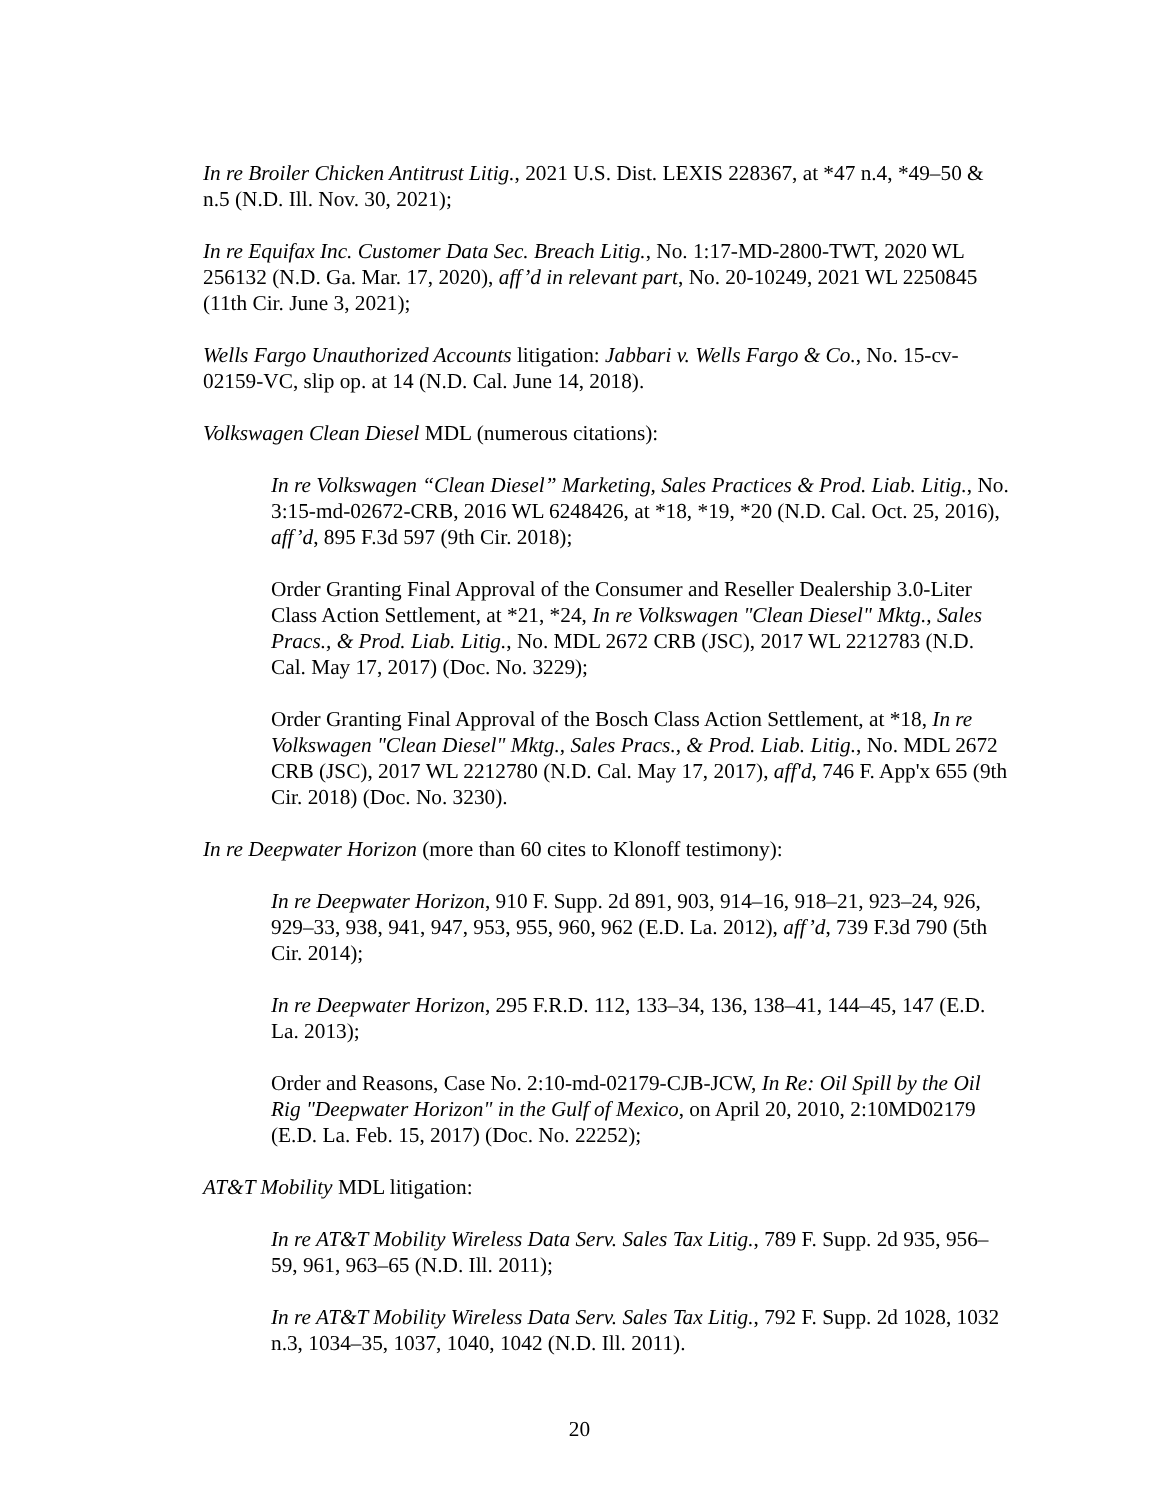In re Broiler Chicken Antitrust Litig., 2021 U.S. Dist. LEXIS 228367, at *47 n.4, *49–50 & n.5 (N.D. Ill. Nov. 30, 2021);
In re Equifax Inc. Customer Data Sec. Breach Litig., No. 1:17-MD-2800-TWT, 2020 WL 256132 (N.D. Ga. Mar. 17, 2020), aff’d in relevant part, No. 20-10249, 2021 WL 2250845 (11th Cir. June 3, 2021);
Wells Fargo Unauthorized Accounts litigation: Jabbari v. Wells Fargo & Co., No. 15-cv-02159-VC, slip op. at 14 (N.D. Cal. June 14, 2018).
Volkswagen Clean Diesel MDL (numerous citations):
In re Volkswagen “Clean Diesel” Marketing, Sales Practices & Prod. Liab. Litig., No. 3:15-md-02672-CRB, 2016 WL 6248426, at *18, *19, *20 (N.D. Cal. Oct. 25, 2016), aff’d, 895 F.3d 597 (9th Cir. 2018);
Order Granting Final Approval of the Consumer and Reseller Dealership 3.0-Liter Class Action Settlement, at *21, *24, In re Volkswagen "Clean Diesel" Mktg., Sales Pracs., & Prod. Liab. Litig., No. MDL 2672 CRB (JSC), 2017 WL 2212783 (N.D. Cal. May 17, 2017) (Doc. No. 3229);
Order Granting Final Approval of the Bosch Class Action Settlement, at *18, In re Volkswagen "Clean Diesel" Mktg., Sales Pracs., & Prod. Liab. Litig., No. MDL 2672 CRB (JSC), 2017 WL 2212780 (N.D. Cal. May 17, 2017), aff'd, 746 F. App'x 655 (9th Cir. 2018) (Doc. No. 3230).
In re Deepwater Horizon (more than 60 cites to Klonoff testimony):
In re Deepwater Horizon, 910 F. Supp. 2d 891, 903, 914–16, 918–21, 923–24, 926, 929–33, 938, 941, 947, 953, 955, 960, 962 (E.D. La. 2012), aff’d, 739 F.3d 790 (5th Cir. 2014);
In re Deepwater Horizon, 295 F.R.D. 112, 133–34, 136, 138–41, 144–45, 147 (E.D. La. 2013);
Order and Reasons, Case No. 2:10-md-02179-CJB-JCW, In Re: Oil Spill by the Oil Rig "Deepwater Horizon" in the Gulf of Mexico, on April 20, 2010, 2:10MD02179 (E.D. La. Feb. 15, 2017) (Doc. No. 22252);
AT&T Mobility MDL litigation:
In re AT&T Mobility Wireless Data Serv. Sales Tax Litig., 789 F. Supp. 2d 935, 956–59, 961, 963–65 (N.D. Ill. 2011);
In re AT&T Mobility Wireless Data Serv. Sales Tax Litig., 792 F. Supp. 2d 1028, 1032 n.3, 1034–35, 1037, 1040, 1042 (N.D. Ill. 2011).
20